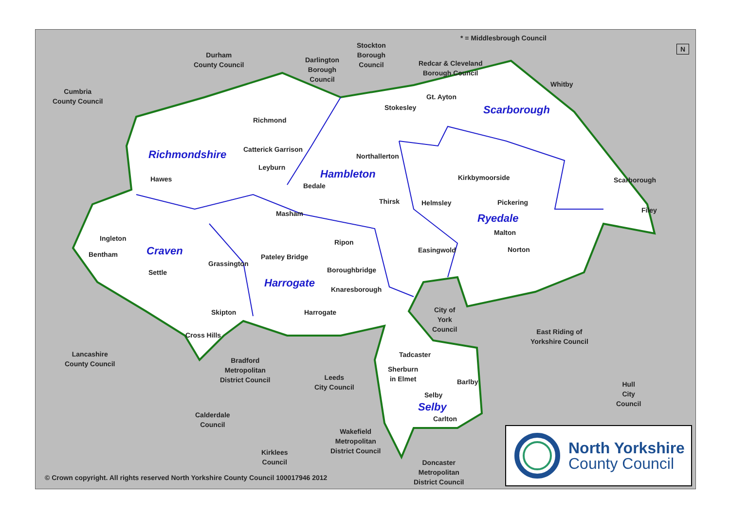* = Middlesbrough Council
Durham
County Council
Cumbria
County Council
Darlington
Borough
Council
Stockton
Borough
Council
Redcar & Cleveland
Borough Council
Whitby
Gt. Ayton
Stokesley Scarborough
Richmond
Catterick Garrison
Richmondshire Northallerton
Leyburn
Hambleton Kirkbymoorside
Hawes Scarborough
Bedale
Thirsk Helmsley Pickering
Filey
Masham Ryedale
Malton
Ingleton Ripon
Craven Easingwold Norton
Bentham Pateley Bridge
Grassington
Boroughbridge
Settle
Harrogate Knaresborough
City of
York
Council
Skipton Harrogate
East Riding of
Yorkshire Council
Cross Hills
Lancashire
County Council
Tadcaster
Bradford
Metropolitan
District Council
Sherburn
in Elmet
Leeds
City Council
Barlby
Hull
City
Council
Selby
Selby
Calderdale
Council
Carlton
Wakefield
Metropolitan
District Council
Kirklees
Council
Doncaster
Metropolitan
District Council
© Crown copyright. All rights reserved North Yorkshire County Council 100017946 2012
N
North Yorkshire
County Council